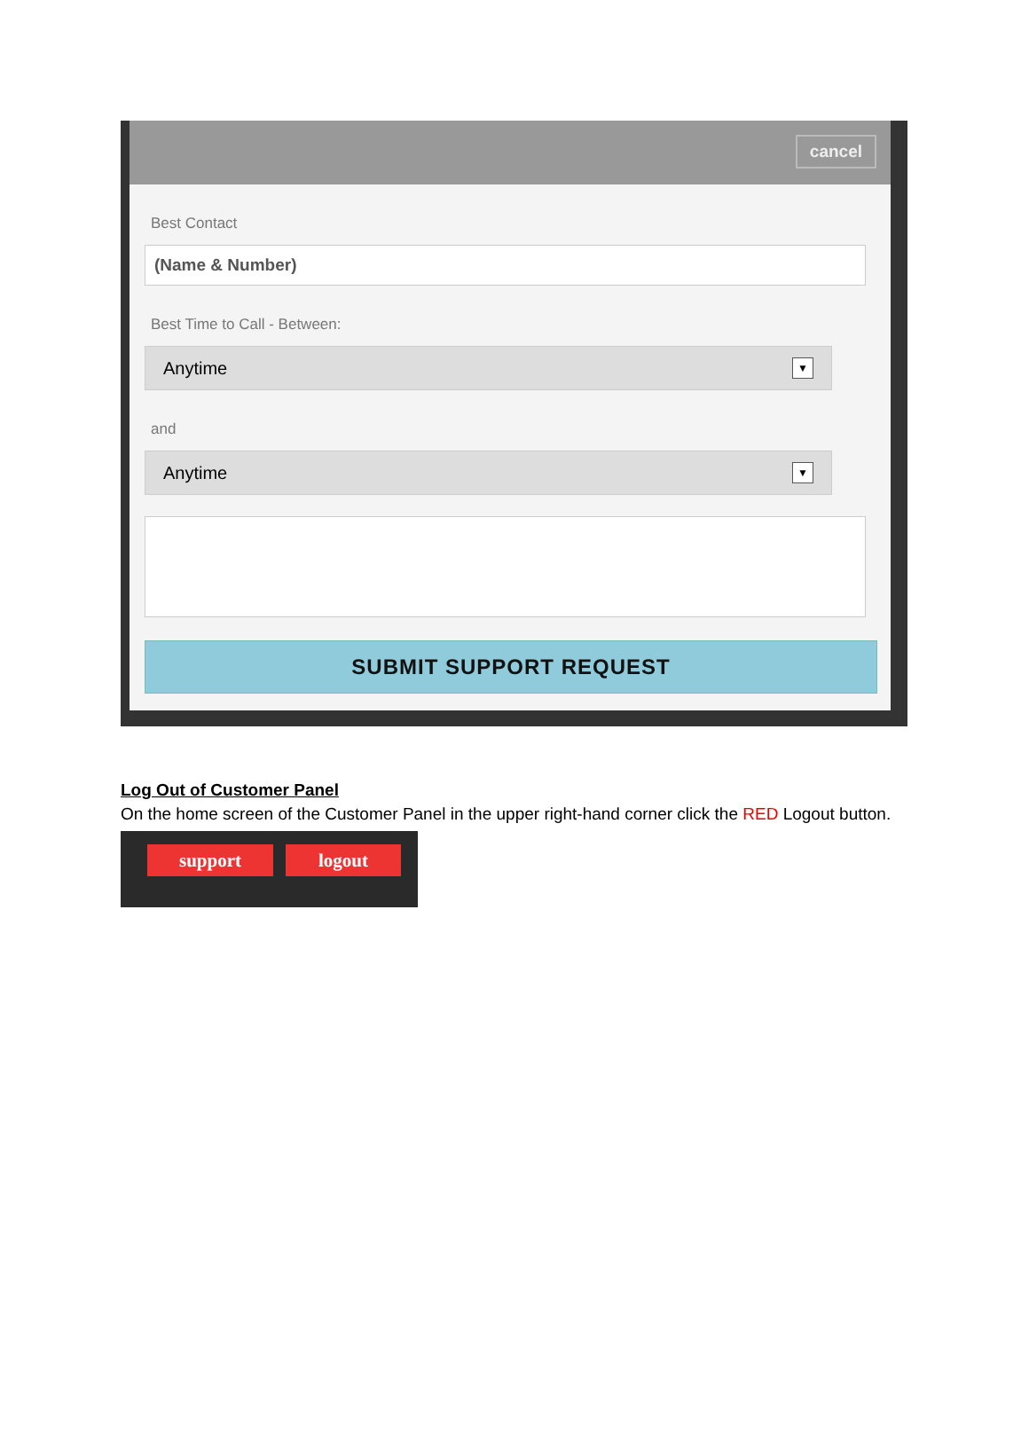cancel
Best Contact
(Name & Number)
Best Time to Call - Between:
Anytime ▼
and
Anytime ▼
SUBMIT SUPPORT REQUEST
Log Out of Customer Panel
On the home screen of the Customer Panel in the upper right-hand corner click the RED Logout button.
support logout